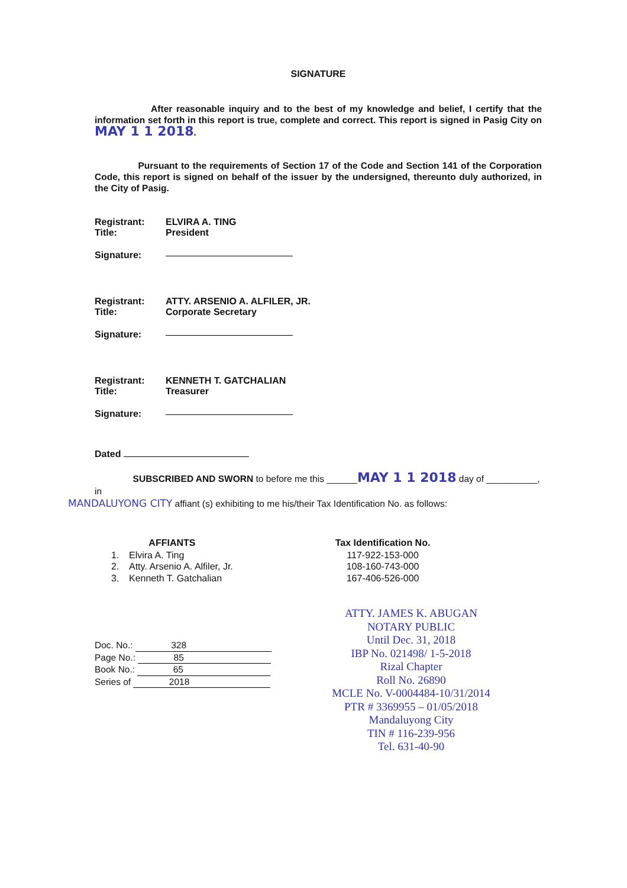SIGNATURE
After reasonable inquiry and to the best of my knowledge and belief, I certify that the information set forth in this report is true, complete and correct. This report is signed in Pasig City on MAY 1 1 2018.
Pursuant to the requirements of Section 17 of the Code and Section 141 of the Corporation Code, this report is signed on behalf of the issuer by the undersigned, thereunto duly authorized, in the City of Pasig.
| Registrant: | ELVIRA A. TING |
| Title: | President |
| Signature: | |
| Registrant: | ATTY. ARSENIO A. ALFILER, JR. |
| Title: | Corporate Secretary |
| Signature: | |
| Registrant: | KENNETH T. GATCHALIAN |
| Title: | Treasurer |
| Signature: | |
| Dated | |
SUBSCRIBED AND SWORN to before me this ______MAY 1 1 2018 day of __________, in
MANDALUYONG CITY affiant (s) exhibiting to me his/their Tax Identification No. as follows:
| AFFIANTS | | | Tax Identification No. |
| --- | --- | --- | --- |
| 1. | Elvira A. Ting | | 117-922-153-000 |
| 2. | Atty. Arsenio A. Alfiler, Jr. | | 108-160-743-000 |
| 3. | Kenneth T. Gatchalian | | 167-406-526-000 |
Doc. No.: 328
Page No.: 85
Book No.: 65
Series of 2018
ATTY. JAMES K. ABUGAN
NOTARY PUBLIC
Until Dec. 31, 2018
IBP No. 021498/ 1-5-2018
Rizal Chapter
Roll No. 26890
MCLE No. V-0004484-10/31/2014
PTR # 3369955 – 01/05/2018
Mandaluyong City
TIN # 116-239-956
Tel. 631-40-90